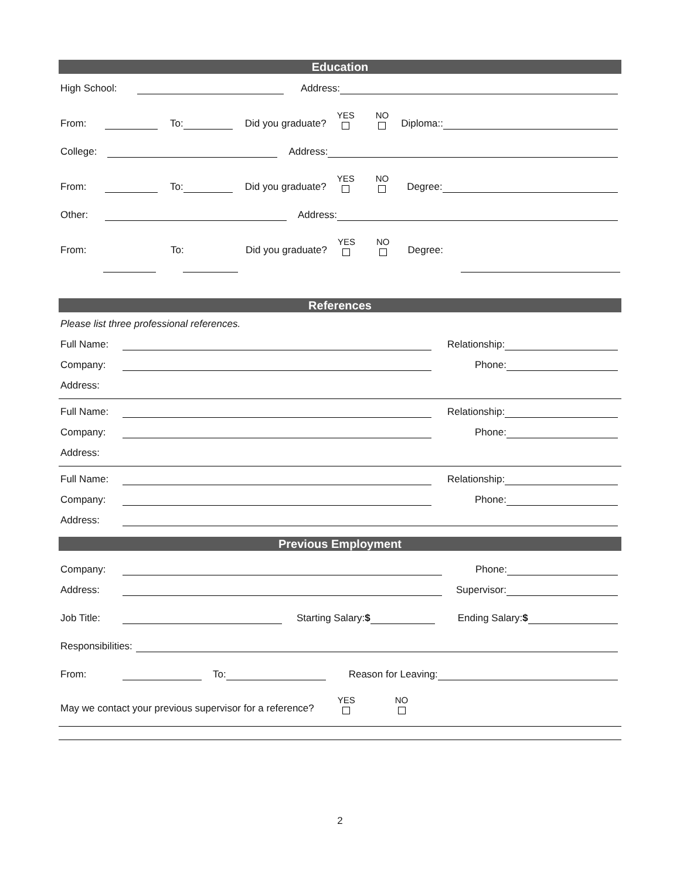Education
High School: Address:
From: To: Did you graduate? YES NO Diploma::
College: Address:
From: To: Did you graduate? YES NO Degree:
Other: Address:
From: To: Did you graduate? YES NO Degree:
References
Please list three professional references.
Full Name: Relationship:
Company: Phone:
Address:
Full Name: Relationship:
Company: Phone:
Address:
Full Name: Relationship:
Company: Phone:
Address:
Previous Employment
Company: Phone:
Address: Supervisor:
Job Title: Starting Salary:$ Ending Salary:$
Responsibilities:
From: To: Reason for Leaving:
May we contact your previous supervisor for a reference? YES NO
2